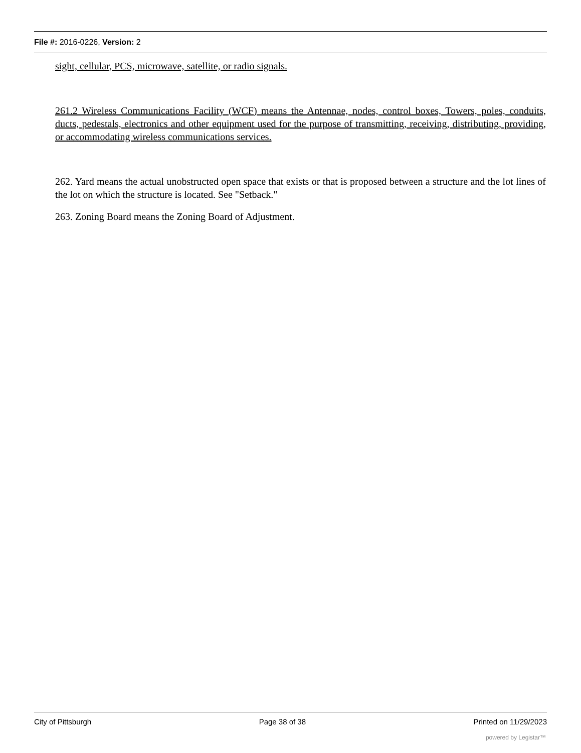File #: 2016-0226, Version: 2
sight, cellular, PCS, microwave, satellite, or radio signals.
261.2 Wireless Communications Facility (WCF) means the Antennae, nodes, control boxes, Towers, poles, conduits, ducts, pedestals, electronics and other equipment used for the purpose of transmitting, receiving, distributing, providing, or accommodating wireless communications services.
262. Yard means the actual unobstructed open space that exists or that is proposed between a structure and the lot lines of the lot on which the structure is located. See "Setback."
263. Zoning Board means the Zoning Board of Adjustment.
City of Pittsburgh Page 38 of 38 Printed on 11/29/2023
powered by Legistar™